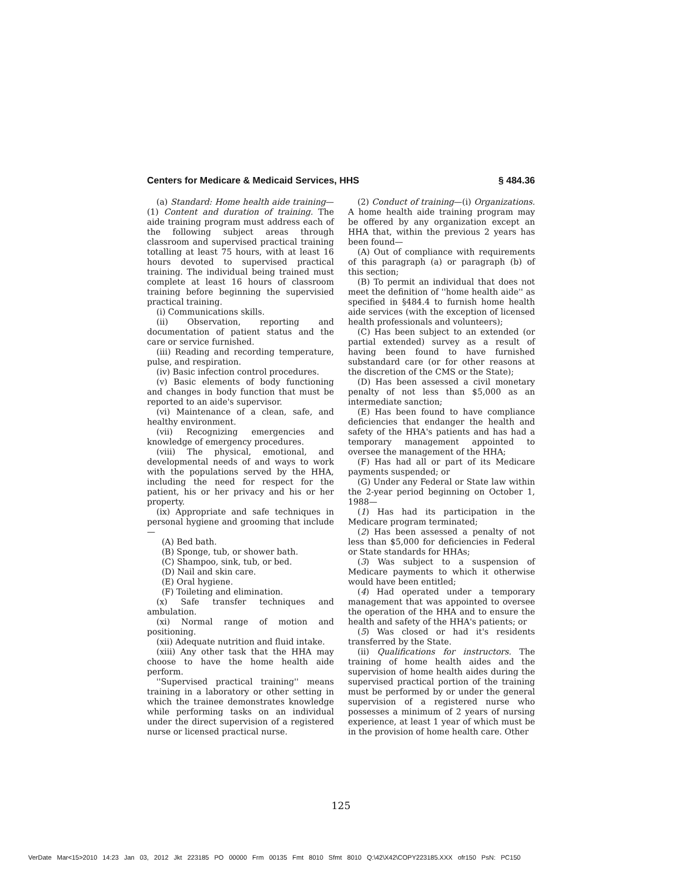Centers for Medicare & Medicaid Services, HHS § 484.36
(a) Standard: Home health aide training—(1) Content and duration of training. The aide training program must address each of the following subject areas through classroom and supervised practical training totalling at least 75 hours, with at least 16 hours devoted to supervised practical training. The individual being trained must complete at least 16 hours of classroom training before beginning the supervisied practical training.
(i) Communications skills.
(ii) Observation, reporting and documentation of patient status and the care or service furnished.
(iii) Reading and recording temperature, pulse, and respiration.
(iv) Basic infection control procedures.
(v) Basic elements of body functioning and changes in body function that must be reported to an aide's supervisor.
(vi) Maintenance of a clean, safe, and healthy environment.
(vii) Recognizing emergencies and knowledge of emergency procedures.
(viii) The physical, emotional, and developmental needs of and ways to work with the populations served by the HHA, including the need for respect for the patient, his or her privacy and his or her property.
(ix) Appropriate and safe techniques in personal hygiene and grooming that include—
(A) Bed bath.
(B) Sponge, tub, or shower bath.
(C) Shampoo, sink, tub, or bed.
(D) Nail and skin care.
(E) Oral hygiene.
(F) Toileting and elimination.
(x) Safe transfer techniques and ambulation.
(xi) Normal range of motion and positioning.
(xii) Adequate nutrition and fluid intake.
(xiii) Any other task that the HHA may choose to have the home health aide perform.
''Supervised practical training'' means training in a laboratory or other setting in which the trainee demonstrates knowledge while performing tasks on an individual under the direct supervision of a registered nurse or licensed practical nurse.
(2) Conduct of training—(i) Organizations. A home health aide training program may be offered by any organization except an HHA that, within the previous 2 years has been found—
(A) Out of compliance with requirements of this paragraph (a) or paragraph (b) of this section;
(B) To permit an individual that does not meet the definition of ''home health aide'' as specified in §484.4 to furnish home health aide services (with the exception of licensed health professionals and volunteers);
(C) Has been subject to an extended (or partial extended) survey as a result of having been found to have furnished substandard care (or for other reasons at the discretion of the CMS or the State);
(D) Has been assessed a civil monetary penalty of not less than $5,000 as an intermediate sanction;
(E) Has been found to have compliance deficiencies that endanger the health and safety of the HHA's patients and has had a temporary management appointed to oversee the management of the HHA;
(F) Has had all or part of its Medicare payments suspended; or
(G) Under any Federal or State law within the 2-year period beginning on October 1, 1988—
(1) Has had its participation in the Medicare program terminated;
(2) Has been assessed a penalty of not less than $5,000 for deficiencies in Federal or State standards for HHAs;
(3) Was subject to a suspension of Medicare payments to which it otherwise would have been entitled;
(4) Had operated under a temporary management that was appointed to oversee the operation of the HHA and to ensure the health and safety of the HHA's patients; or
(5) Was closed or had it's residents transferred by the State.
(ii) Qualifications for instructors. The training of home health aides and the supervision of home health aides during the supervised practical portion of the training must be performed by or under the general supervision of a registered nurse who possesses a minimum of 2 years of nursing experience, at least 1 year of which must be in the provision of home health care. Other
125
VerDate Mar<15>2010 14:23 Jan 03, 2012 Jkt 223185 PO 00000 Frm 00135 Fmt 8010 Sfmt 8010 Q:\42\X42\COPY223185.XXX ofr150 PsN: PC150